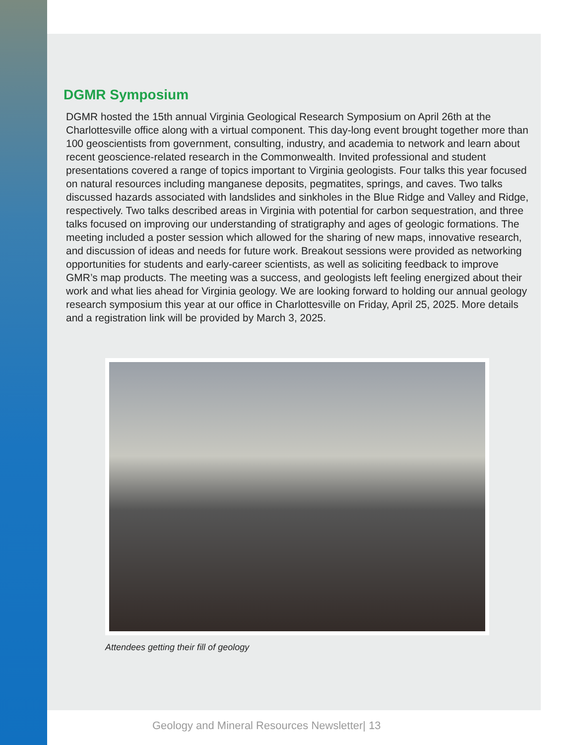DGMR Symposium
DGMR hosted the 15th annual Virginia Geological Research Symposium on April 26th at the Charlottesville office along with a virtual component. This day-long event brought together more than 100 geoscientists from government, consulting, industry, and academia to network and learn about recent geoscience-related research in the Commonwealth. Invited professional and student presentations covered a range of topics important to Virginia geologists. Four talks this year focused on natural resources including manganese deposits, pegmatites, springs, and caves. Two talks discussed hazards associated with landslides and sinkholes in the Blue Ridge and Valley and Ridge, respectively. Two talks described areas in Virginia with potential for carbon sequestration, and three talks focused on improving our understanding of stratigraphy and ages of geologic formations. The meeting included a poster session which allowed for the sharing of new maps, innovative research, and discussion of ideas and needs for future work. Breakout sessions were provided as networking opportunities for students and early-career scientists, as well as soliciting feedback to improve GMR’s map products. The meeting was a success, and geologists left feeling energized about their work and what lies ahead for Virginia geology. We are looking forward to holding our annual geology research symposium this year at our office in Charlottesville on Friday, April 25, 2025. More details and a registration link will be provided by March 3, 2025.
Attendees getting their fill of geology
Geology and Mineral Resources Newsletter| 13